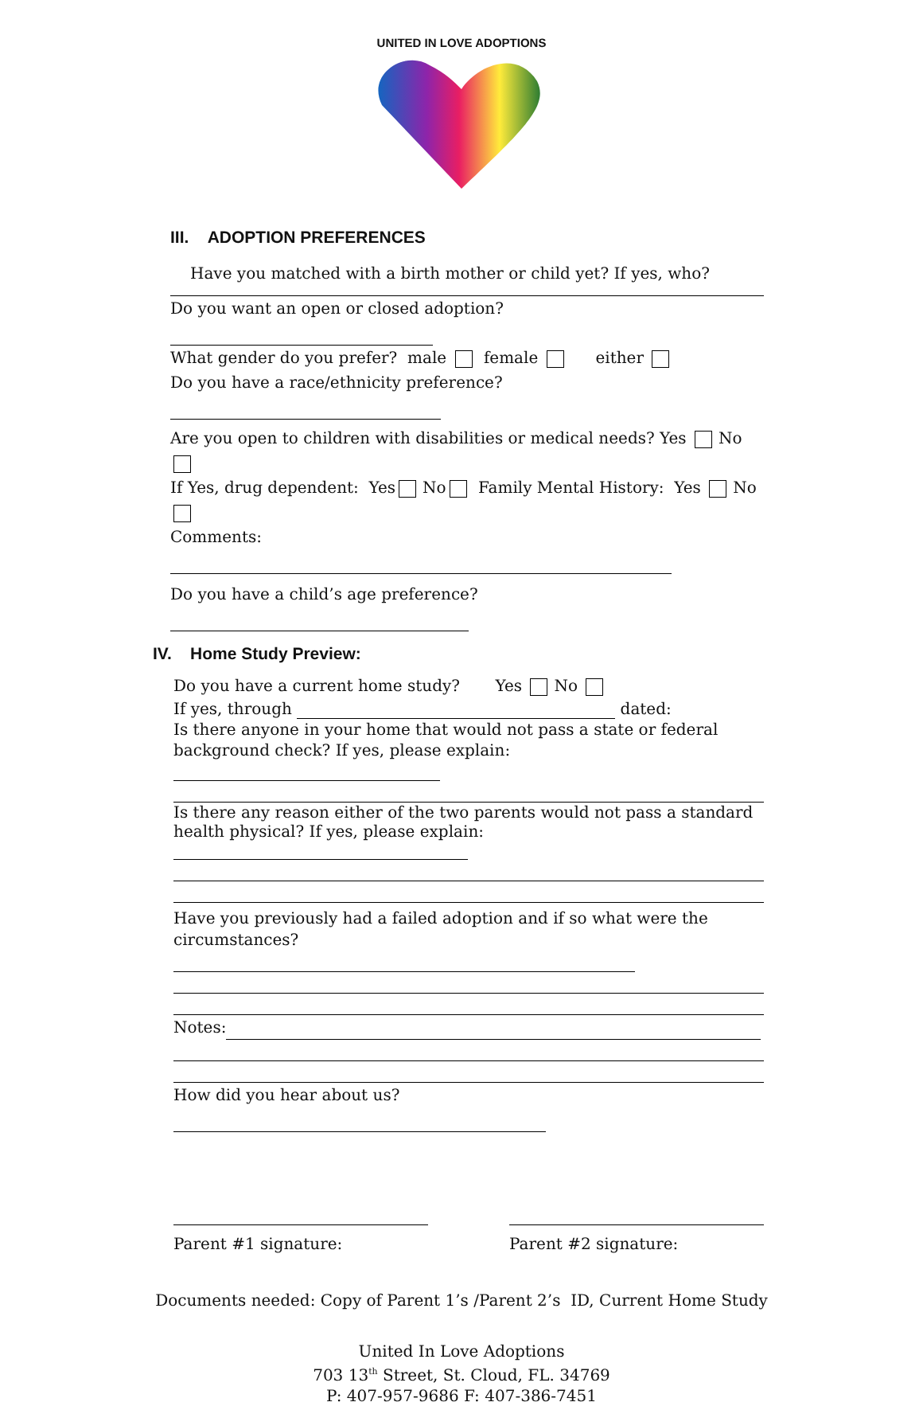UNITED IN LOVE ADOPTIONS
III. ADOPTION PREFERENCES
Have you matched with a birth mother or child yet? If yes, who?
Do you want an open or closed adoption?
What gender do you prefer? male female either
Do you have a race/ethnicity preference?
Are you open to children with disabilities or medical needs? Yes No
If Yes, drug dependent: Yes No Family Mental History: Yes No
Comments:
Do you have a child’s age preference?
IV. Home Study Preview:
Do you have a current home study? Yes No
If yes, through dated:
Is there anyone in your home that would not pass a state or federal
background check? If yes, please explain:
Is there any reason either of the two parents would not pass a standard
health physical? If yes, please explain:
Have you previously had a failed adoption and if so what were the
circumstances?
Notes:
How did you hear about us?
Parent #1 signature: Parent #2 signature:
Documents needed: Copy of Parent 1’s /Parent 2’s ID, Current Home Study
United In Love Adoptions
703 13<sup>th</sup> Street, St. Cloud, FL. 34769
P: 407-957-9686 F: 407-386-7451